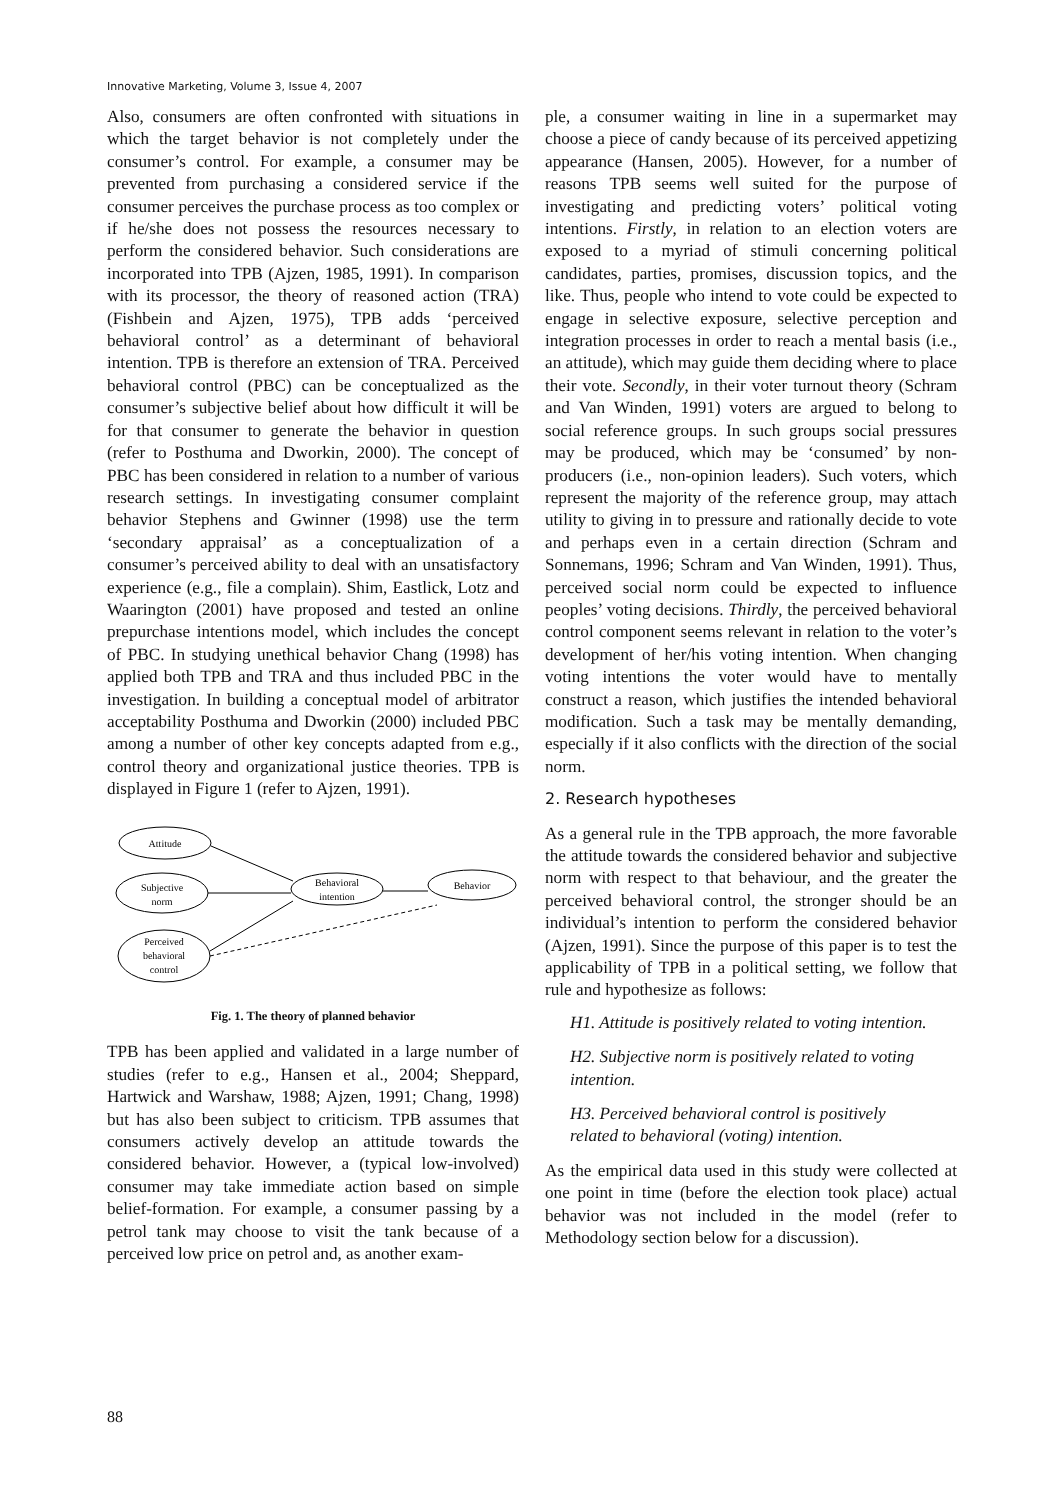Innovative Marketing, Volume 3, Issue 4, 2007
Also, consumers are often confronted with situations in which the target behavior is not completely under the consumer’s control. For example, a consumer may be prevented from purchasing a considered service if the consumer perceives the purchase process as too complex or if he/she does not possess the resources necessary to perform the considered behavior. Such considerations are incorporated into TPB (Ajzen, 1985, 1991). In comparison with its processor, the theory of reasoned action (TRA) (Fishbein and Ajzen, 1975), TPB adds ‘perceived behavioral control’ as a determinant of behavioral intention. TPB is therefore an extension of TRA. Perceived behavioral control (PBC) can be conceptualized as the consumer’s subjective belief about how difficult it will be for that consumer to generate the behavior in question (refer to Posthuma and Dworkin, 2000). The concept of PBC has been considered in relation to a number of various research settings. In investigating consumer complaint behavior Stephens and Gwinner (1998) use the term ‘secondary appraisal’ as a conceptualization of a consumer’s perceived ability to deal with an unsatisfactory experience (e.g., file a complain). Shim, Eastlick, Lotz and Waarington (2001) have proposed and tested an online prepurchase intentions model, which includes the concept of PBC. In studying unethical behavior Chang (1998) has applied both TPB and TRA and thus included PBC in the investigation. In building a conceptual model of arbitrator acceptability Posthuma and Dworkin (2000) included PBC among a number of other key concepts adapted from e.g., control theory and organizational justice theories. TPB is displayed in Figure 1 (refer to Ajzen, 1991).
Attitude
Subjective
norm
Perceived
behavioral
control
Behavioral
intention
Behavior
Fig. 1. The theory of planned behavior
TPB has been applied and validated in a large number of studies (refer to e.g., Hansen et al., 2004; Sheppard, Hartwick and Warshaw, 1988; Ajzen, 1991; Chang, 1998) but has also been subject to criticism. TPB assumes that consumers actively develop an attitude towards the considered behavior. However, a (typical low-involved) consumer may take immediate action based on simple belief-formation. For example, a consumer passing by a petrol tank may choose to visit the tank because of a perceived low price on petrol and, as another exam-
ple, a consumer waiting in line in a supermarket may choose a piece of candy because of its perceived appetizing appearance (Hansen, 2005). However, for a number of reasons TPB seems well suited for the purpose of investigating and predicting voters’ political voting intentions. Firstly, in relation to an election voters are exposed to a myriad of stimuli concerning political candidates, parties, promises, discussion topics, and the like. Thus, people who intend to vote could be expected to engage in selective exposure, selective perception and integration processes in order to reach a mental basis (i.e., an attitude), which may guide them deciding where to place their vote. Secondly, in their voter turnout theory (Schram and Van Winden, 1991) voters are argued to belong to social reference groups. In such groups social pressures may be produced, which may be ‘consumed’ by non-producers (i.e., non-opinion leaders). Such voters, which represent the majority of the reference group, may attach utility to giving in to pressure and rationally decide to vote and perhaps even in a certain direction (Schram and Sonnemans, 1996; Schram and Van Winden, 1991). Thus, perceived social norm could be expected to influence peoples’ voting decisions. Thirdly, the perceived behavioral control component seems relevant in relation to the voter’s development of her/his voting intention. When changing voting intentions the voter would have to mentally construct a reason, which justifies the intended behavioral modification. Such a task may be mentally demanding, especially if it also conflicts with the direction of the social norm.
2. Research hypotheses
As a general rule in the TPB approach, the more favorable the attitude towards the considered behavior and subjective norm with respect to that behaviour, and the greater the perceived behavioral control, the stronger should be an individual’s intention to perform the considered behavior (Ajzen, 1991). Since the purpose of this paper is to test the applicability of TPB in a political setting, we follow that rule and hypothesize as follows:
H1. Attitude is positively related to voting intention.
H2. Subjective norm is positively related to voting intention.
H3. Perceived behavioral control is positively related to behavioral (voting) intention.
As the empirical data used in this study were collected at one point in time (before the election took place) actual behavior was not included in the model (refer to Methodology section below for a discussion).
88